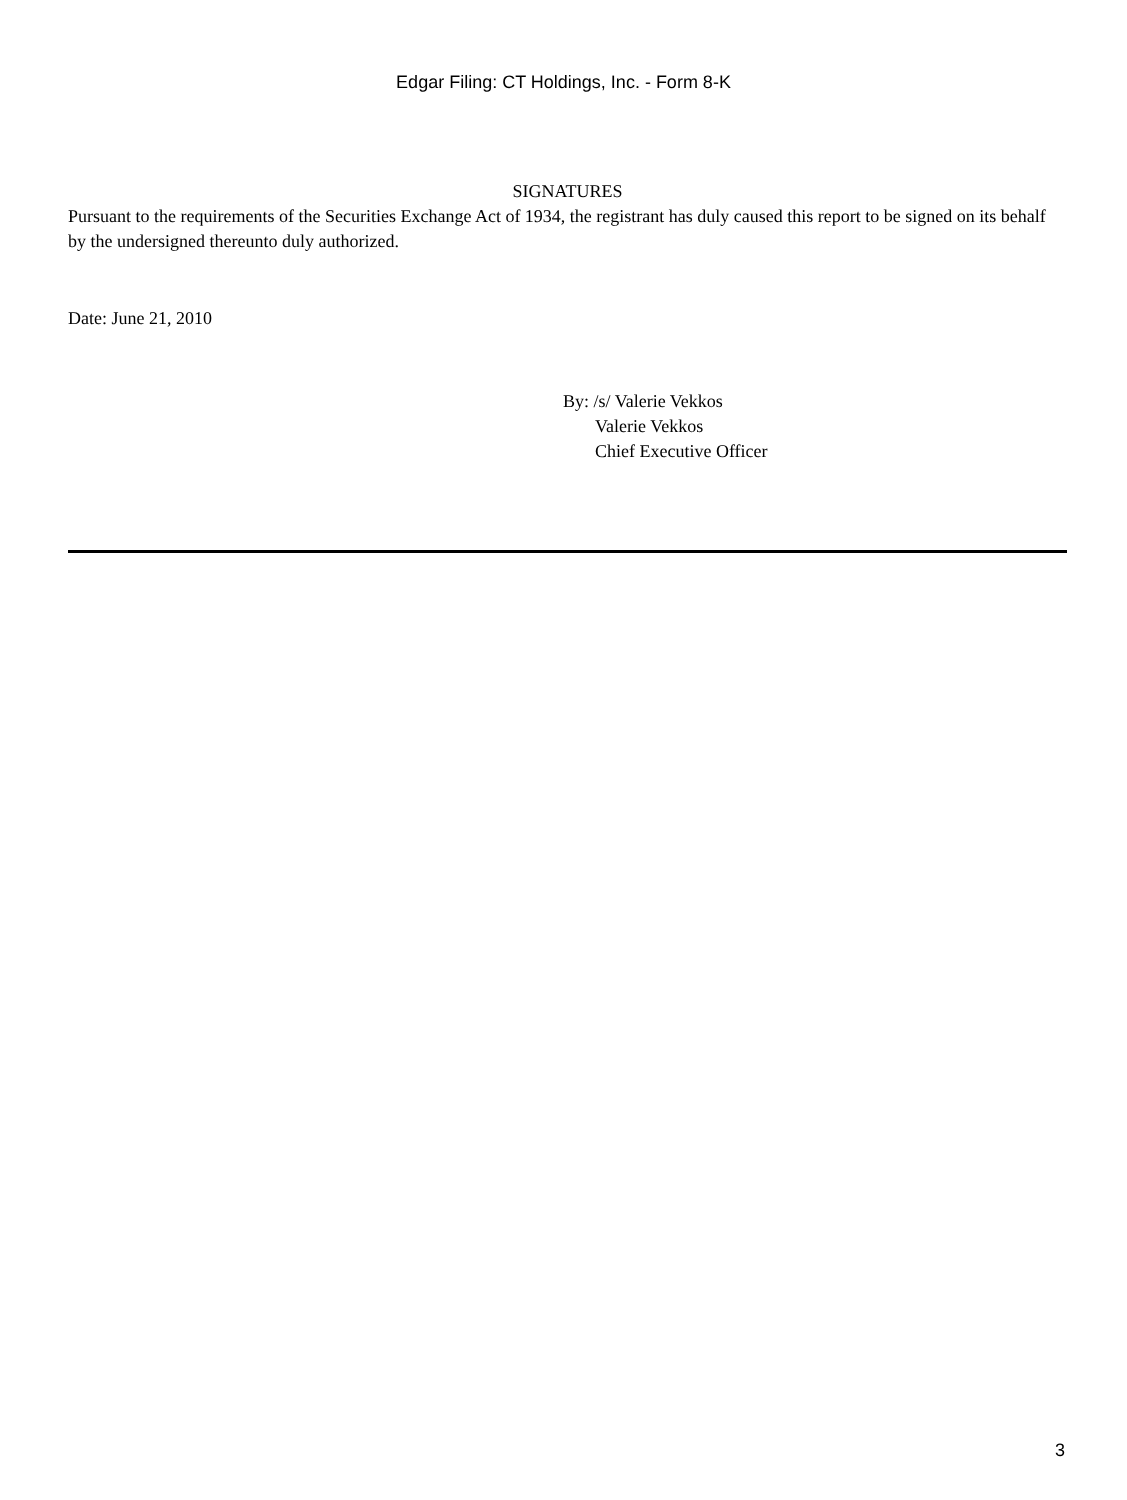Edgar Filing: CT Holdings, Inc. - Form 8-K
SIGNATURES
Pursuant to the requirements of the Securities Exchange Act of 1934, the registrant has duly caused this report to be signed on its behalf by the undersigned thereunto duly authorized.
Date: June 21, 2010
By: /s/ Valerie Vekkos
Valerie Vekkos
Chief Executive Officer
3